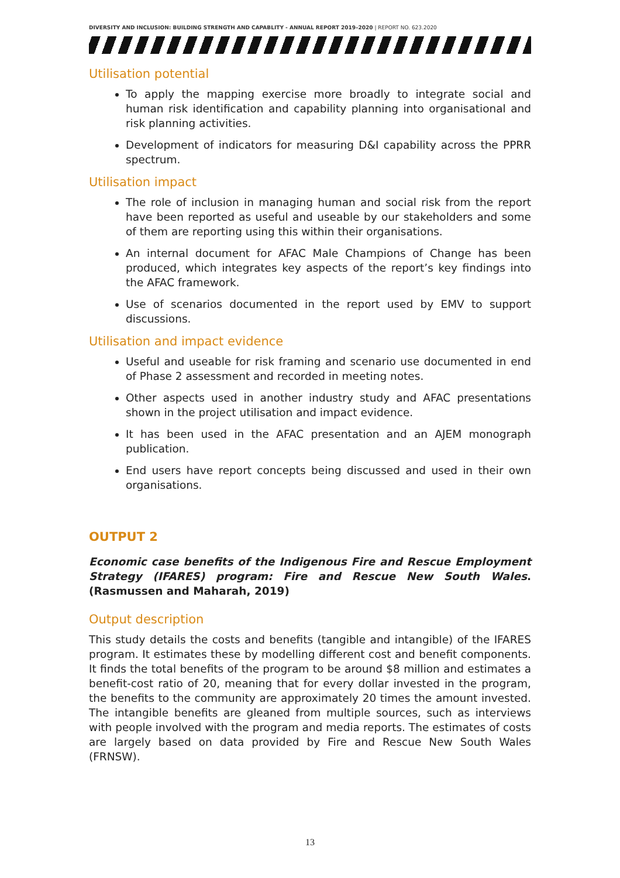DIVERSITY AND INCLUSION: BUILDING STRENGTH AND CAPABLITY - ANNUAL REPORT 2019–2020 | REPORT NO. 623.2020
Utilisation potential
To apply the mapping exercise more broadly to integrate social and human risk identification and capability planning into organisational and risk planning activities.
Development of indicators for measuring D&I capability across the PPRR spectrum.
Utilisation impact
The role of inclusion in managing human and social risk from the report have been reported as useful and useable by our stakeholders and some of them are reporting using this within their organisations.
An internal document for AFAC Male Champions of Change has been produced, which integrates key aspects of the report’s key findings into the AFAC framework.
Use of scenarios documented in the report used by EMV to support discussions.
Utilisation and impact evidence
Useful and useable for risk framing and scenario use documented in end of Phase 2 assessment and recorded in meeting notes.
Other aspects used in another industry study and AFAC presentations shown in the project utilisation and impact evidence.
It has been used in the AFAC presentation and an AJEM monograph publication.
End users have report concepts being discussed and used in their own organisations.
OUTPUT 2
Economic case benefits of the Indigenous Fire and Rescue Employment Strategy (IFARES) program: Fire and Rescue New South Wales. (Rasmussen and Maharah, 2019)
Output description
This study details the costs and benefits (tangible and intangible) of the IFARES program. It estimates these by modelling different cost and benefit components. It finds the total benefits of the program to be around $8 million and estimates a benefit-cost ratio of 20, meaning that for every dollar invested in the program, the benefits to the community are approximately 20 times the amount invested. The intangible benefits are gleaned from multiple sources, such as interviews with people involved with the program and media reports. The estimates of costs are largely based on data provided by Fire and Rescue New South Wales (FRNSW).
13